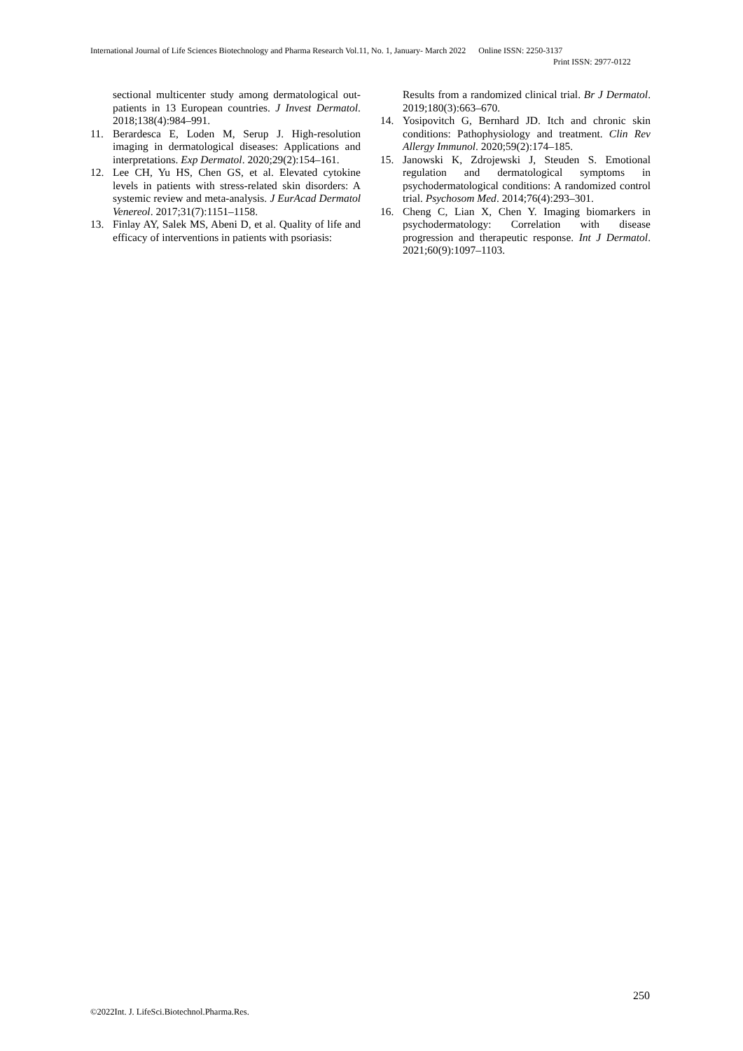International Journal of Life Sciences Biotechnology and Pharma Research Vol.11, No. 1, January- March 2022 Online ISSN: 2250-3137
Print ISSN: 2977-0122
sectional multicenter study among dermatological out-patients in 13 European countries. J Invest Dermatol. 2018;138(4):984–991.
11. Berardesca E, Loden M, Serup J. High-resolution imaging in dermatological diseases: Applications and interpretations. Exp Dermatol. 2020;29(2):154–161.
12. Lee CH, Yu HS, Chen GS, et al. Elevated cytokine levels in patients with stress-related skin disorders: A systemic review and meta-analysis. J EurAcad Dermatol Venereol. 2017;31(7):1151–1158.
13. Finlay AY, Salek MS, Abeni D, et al. Quality of life and efficacy of interventions in patients with psoriasis:
Results from a randomized clinical trial. Br J Dermatol. 2019;180(3):663–670.
14. Yosipovitch G, Bernhard JD. Itch and chronic skin conditions: Pathophysiology and treatment. Clin Rev Allergy Immunol. 2020;59(2):174–185.
15. Janowski K, Zdrojewski J, Steuden S. Emotional regulation and dermatological symptoms in psychodermatological conditions: A randomized control trial. Psychosom Med. 2014;76(4):293–301.
16. Cheng C, Lian X, Chen Y. Imaging biomarkers in psychodermatology: Correlation with disease progression and therapeutic response. Int J Dermatol. 2021;60(9):1097–1103.
250
©2022Int. J. LifeSci.Biotechnol.Pharma.Res.